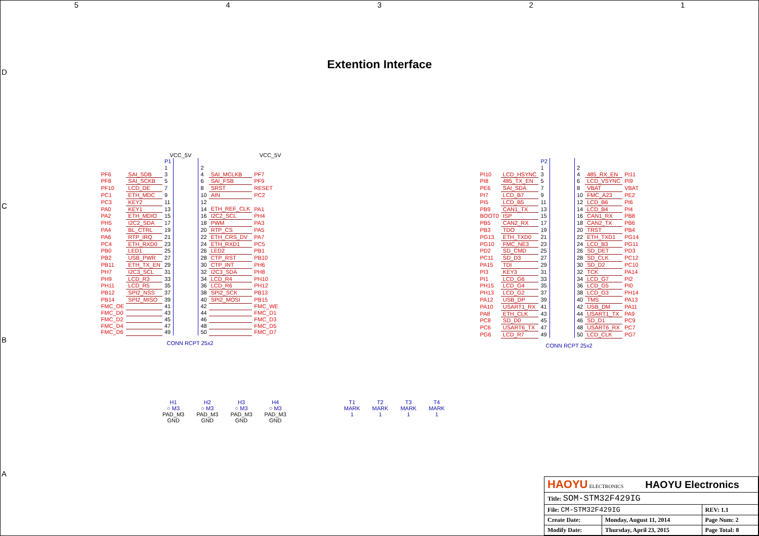5 4 3 2 1
D
C
B
A
Extention Interface
VCC_5V VCC_5V
| | | P1 | | | | |
| | | 1 | | 2 | | |
| PF6 | SAI_SDB | 3 | | 4 | SAI_MCLKB | PF7 |
| PF8 | SAI_SCKB | 5 | | 6 | SAI_FSB | PF9 |
| PF10 | LCD_DE | 7 | | 8 | SRST | RESET |
| PC1 | ETH_MDC | 9 | | 10 | AIN | PC2 |
| PC3 | KEY2 | 11 | | 12 | | |
| PA0 | KEY1 | 13 | | 14 | ETH_REF_CLK | PA1 |
| PA2 | ETH_MDIO | 15 | | 16 | I2C2_SCL | PH4 |
| PH5 | I2C2_SDA | 17 | | 18 | PWM | PA3 |
| PA4 | BL_CTRL | 19 | | 20 | RTP_CS | PA5 |
| PA6 | RTP_IRQ | 21 | | 22 | ETH_CRS_DV | PA7 |
| PC4 | ETH_RXD0 | 23 | | 24 | ETH_RXD1 | PC5 |
| PB0 | LED1 | 25 | | 26 | LED2 | PB1 |
| PB2 | USB_PWR | 27 | | 28 | CTP_RST | PB10 |
| PB11 | ETH_TX_EN | 29 | | 30 | CTP_INT | PH6 |
| PH7 | I2C3_SCL | 31 | | 32 | I2C3_SDA | PH8 |
| PH9 | LCD_R3 | 33 | | 34 | LCD_R4 | PH10 |
| PH11 | LCD_R5 | 35 | | 36 | LCD_R6 | PH12 |
| PB12 | SPI2_NSS | 37 | | 38 | SPI2_SCK | PB13 |
| PB14 | SPI2_MISO | 39 | | 40 | SPI2_MOSI | PB15 |
| FMC_OE | | 41 | | 42 | | FMC_WE |
| FMC_D0 | | 43 | | 44 | | FMC_D1 |
| FMC_D2 | | 45 | | 46 | | FMC_D3 |
| FMC_D4 | | 47 | | 48 | | FMC_D5 |
| FMC_D6 | | 49 | | 50 | | FMC_D7 |
CONN RCPT 25x2
| | | P2 | | | | |
| | | 1 | | 2 | | |
| PI10 | LCD_HSYNC | 3 | | 4 | 485_RX_EN | PI11 |
| PI8 | 485_TX_EN | 5 | | 6 | LCD_VSYNC | PI9 |
| PE6 | SAI_SDA | 7 | | 8 | VBAT | VBAT |
| PI7 | LCD_B7 | 9 | | 10 | FMC_A23 | PE2 |
| PI5 | LCD_B5 | 11 | | 12 | LCD_B6 | PI6 |
| PB9 | CAN1_TX | 13 | | 14 | LCD_B4 | PI4 |
| BOOT0 | ISP | 15 | | 16 | CAN1_RX | PB8 |
| PB5 | CAN2_RX | 17 | | 18 | CAN2_TX | PB6 |
| PB3 | TDO | 19 | | 20 | TRST | PB4 |
| PG13 | ETH_TXD0 | 21 | | 22 | ETH_TXD1 | PG14 |
| PG10 | FMC_NE3 | 23 | | 24 | LCD_B3 | PG11 |
| PD2 | SD_CMD | 25 | | 26 | SD_DET | PD3 |
| PC11 | SD_D3 | 27 | | 28 | SD_CLK | PC12 |
| PA15 | TDI | 29 | | 30 | SD_D2 | PC10 |
| PI3 | KEY3 | 31 | | 32 | TCK | PA14 |
| PI1 | LCD_G6 | 33 | | 34 | LCD_G7 | PI2 |
| PH15 | LCD_G4 | 35 | | 36 | LCD_G5 | PI0 |
| PH13 | LCD_G2 | 37 | | 38 | LCD_G3 | PH14 |
| PA12 | USB_DP | 39 | | 40 | TMS | PA13 |
| PA10 | USART1_RX | 41 | | 42 | USB_DM | PA11 |
| PA8 | ETH_CLK | 43 | | 44 | USART1_TX | PA9 |
| PC8 | SD_D0 | 45 | | 46 | SD_D1 | PC9 |
| PC6 | USART6_TX | 47 | | 48 | USART6_RX | PC7 |
| PG6 | LCD_R7 | 49 | | 50 | LCD_CLK | PG7 |
CONN RCPT 25x2
H1
○ M3
PAD_M3
GND
H2
○ M3
PAD_M3
GND
H3
○ M3
PAD_M3
GND
H4
○ M3
PAD_M3
GND
T1
MARK
1
T2
MARK
1
T3
MARK
1
T4
MARK
1
| HAOYU ELECTRONICS HAOYU Electronics | | |
| Title: SOM-STM32F429IG | | |
| File: CM-STM32F429IG | | REV: 1.1 |
| Create Date: | Monday, August 11, 2014 | Page Num: 2 |
| Modify Date: | Thursday, April 23, 2015 | Page Total: 8 |